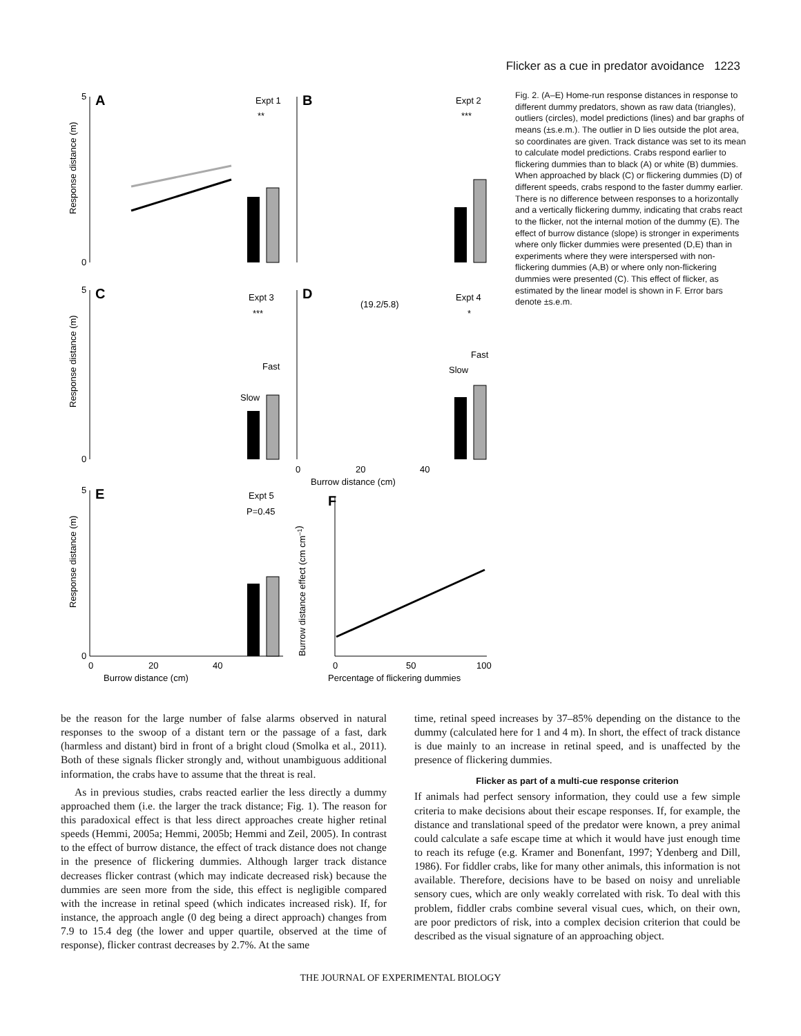Flicker as a cue in predator avoidance 1223
A
B
C
D
E
F
Expt 1
**
Expt 2
***
Expt 3
***
Fast
Slow
(19.2/5.8)
Expt 4
*
Fast
Slow
Expt 5
P=0.45
Response distance (m)
Response distance (m)
Response distance (m)
Burrow distance effect (cm cm–1)
0
5
5
0
5
0
0
20
40
Burrow distance (cm)
0
20
40
Burrow distance (cm)
0
50
100
Percentage of flickering dummies
Fig. 2. (A–E) Home-run response distances in response to different dummy predators, shown as raw data (triangles), outliers (circles), model predictions (lines) and bar graphs of means (±s.e.m.). The outlier in D lies outside the plot area, so coordinates are given. Track distance was set to its mean to calculate model predictions. Crabs respond earlier to flickering dummies than to black (A) or white (B) dummies. When approached by black (C) or flickering dummies (D) of different speeds, crabs respond to the faster dummy earlier. There is no difference between responses to a horizontally and a vertically flickering dummy, indicating that crabs react to the flicker, not the internal motion of the dummy (E). The effect of burrow distance (slope) is stronger in experiments where only flicker dummies were presented (D,E) than in experiments where they were interspersed with non-flickering dummies (A,B) or where only non-flickering dummies were presented (C). This effect of flicker, as estimated by the linear model is shown in F. Error bars denote ±s.e.m.
be the reason for the large number of false alarms observed in natural responses to the swoop of a distant tern or the passage of a fast, dark (harmless and distant) bird in front of a bright cloud (Smolka et al., 2011). Both of these signals flicker strongly and, without unambiguous additional information, the crabs have to assume that the threat is real.
As in previous studies, crabs reacted earlier the less directly a dummy approached them (i.e. the larger the track distance; Fig. 1). The reason for this paradoxical effect is that less direct approaches create higher retinal speeds (Hemmi, 2005a; Hemmi, 2005b; Hemmi and Zeil, 2005). In contrast to the effect of burrow distance, the effect of track distance does not change in the presence of flickering dummies. Although larger track distance decreases flicker contrast (which may indicate decreased risk) because the dummies are seen more from the side, this effect is negligible compared with the increase in retinal speed (which indicates increased risk). If, for instance, the approach angle (0 deg being a direct approach) changes from 7.9 to 15.4 deg (the lower and upper quartile, observed at the time of response), flicker contrast decreases by 2.7%. At the same
time, retinal speed increases by 37–85% depending on the distance to the dummy (calculated here for 1 and 4 m). In short, the effect of track distance is due mainly to an increase in retinal speed, and is unaffected by the presence of flickering dummies.
Flicker as part of a multi-cue response criterion
If animals had perfect sensory information, they could use a few simple criteria to make decisions about their escape responses. If, for example, the distance and translational speed of the predator were known, a prey animal could calculate a safe escape time at which it would have just enough time to reach its refuge (e.g. Kramer and Bonenfant, 1997; Ydenberg and Dill, 1986). For fiddler crabs, like for many other animals, this information is not available. Therefore, decisions have to be based on noisy and unreliable sensory cues, which are only weakly correlated with risk. To deal with this problem, fiddler crabs combine several visual cues, which, on their own, are poor predictors of risk, into a complex decision criterion that could be described as the visual signature of an approaching object.
THE JOURNAL OF EXPERIMENTAL BIOLOGY